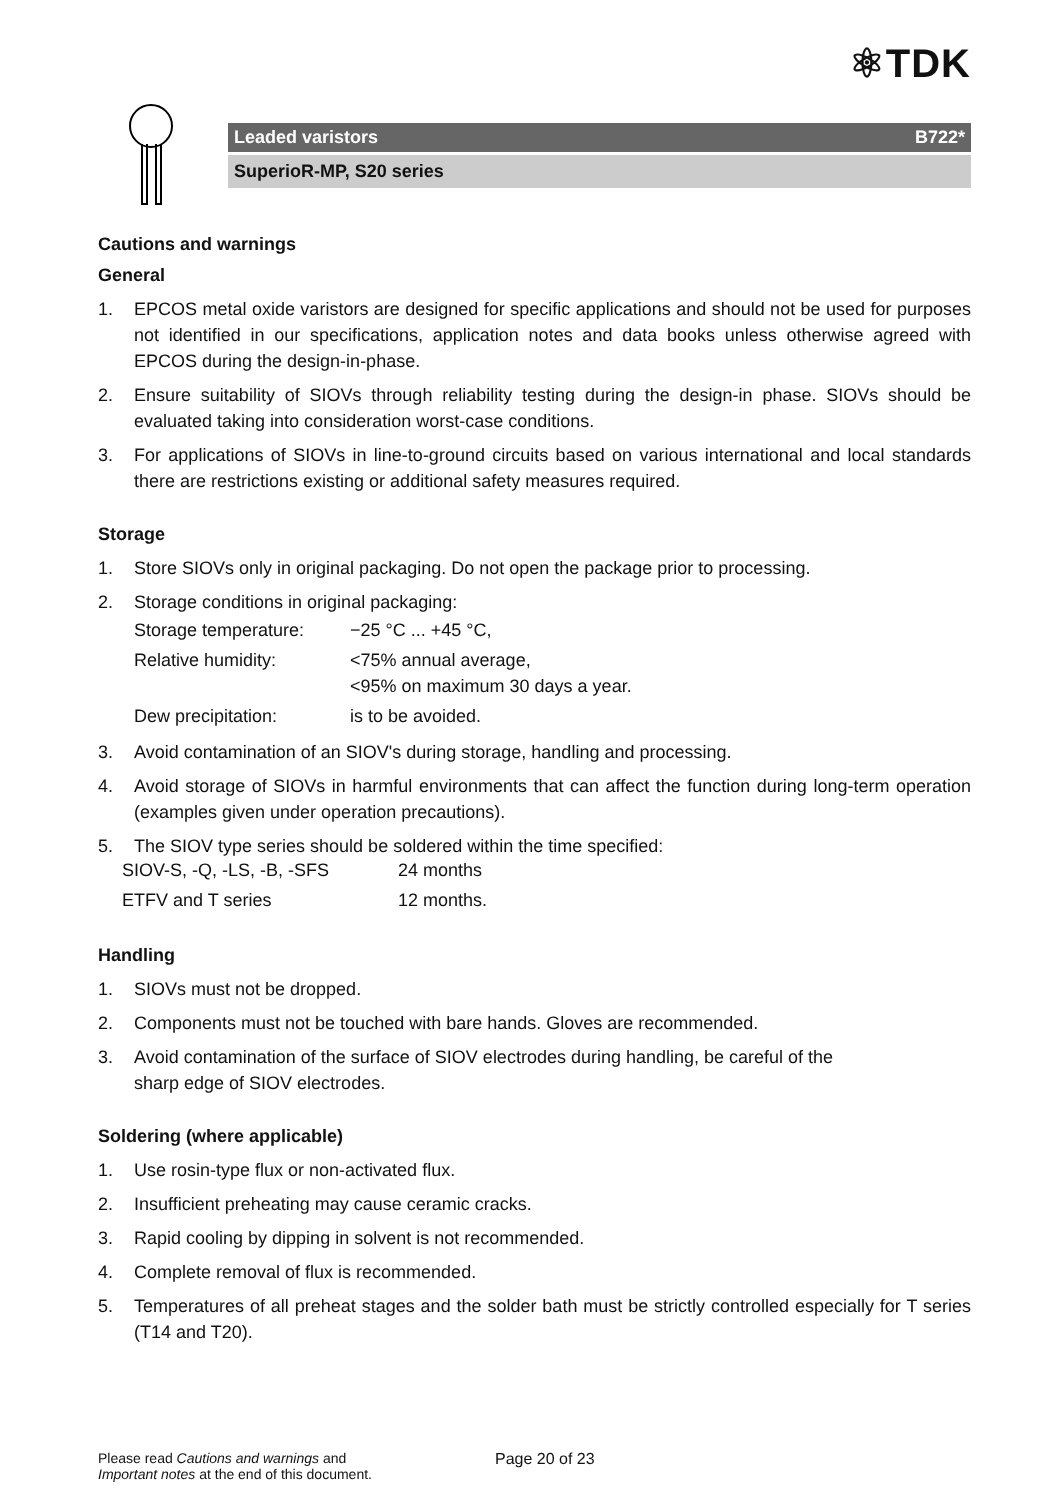⚛TDK
Leaded varistors B722*
SuperioR-MP, S20 series
Cautions and warnings
General
1. EPCOS metal oxide varistors are designed for specific applications and should not be used for purposes not identified in our specifications, application notes and data books unless otherwise agreed with EPCOS during the design-in-phase.
2. Ensure suitability of SIOVs through reliability testing during the design-in phase. SIOVs should be evaluated taking into consideration worst-case conditions.
3. For applications of SIOVs in line-to-ground circuits based on various international and local standards there are restrictions existing or additional safety measures required.
Storage
1. Store SIOVs only in original packaging. Do not open the package prior to processing.
2. Storage conditions in original packaging:
| Storage temperature: | −25 °C ... +45 °C, |
| Relative humidity: | <75% annual average, <95% on maximum 30 days a year. |
| Dew precipitation: | is to be avoided. |
3. Avoid contamination of an SIOV's during storage, handling and processing.
4. Avoid storage of SIOVs in harmful environments that can affect the function during long-term operation (examples given under operation precautions).
5. The SIOV type series should be soldered within the time specified:
| SIOV-S, -Q, -LS, -B, -SFS | 24 months |
| ETFV and T series | 12 months. |
Handling
1. SIOVs must not be dropped.
2. Components must not be touched with bare hands. Gloves are recommended.
3. Avoid contamination of the surface of SIOV electrodes during handling, be careful of the
sharp edge of SIOV electrodes.
Soldering (where applicable)
1. Use rosin-type flux or non-activated flux.
2. Insufficient preheating may cause ceramic cracks.
3. Rapid cooling by dipping in solvent is not recommended.
4. Complete removal of flux is recommended.
5. Temperatures of all preheat stages and the solder bath must be strictly controlled especially for T series (T14 and T20).
Please read Cautions and warnings and
Important notes at the end of this document. Page 20 of 23